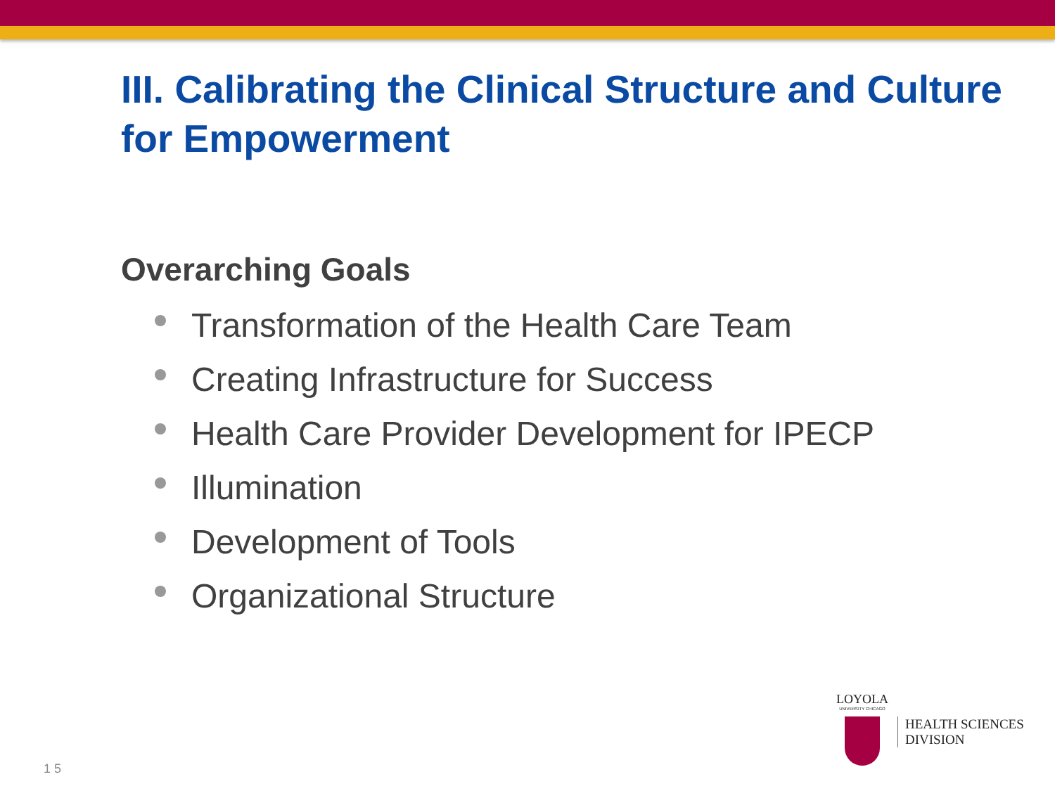III. Calibrating the Clinical Structure and Culture for Empowerment
Overarching Goals
Transformation of the Health Care Team
Creating Infrastructure for Success
Health Care Provider Development for IPECP
Illumination
Development of Tools
Organizational Structure
1 5
LOYOLA
UNIVERSITY CHICAGO
HEALTH SCIENCES
DIVISION